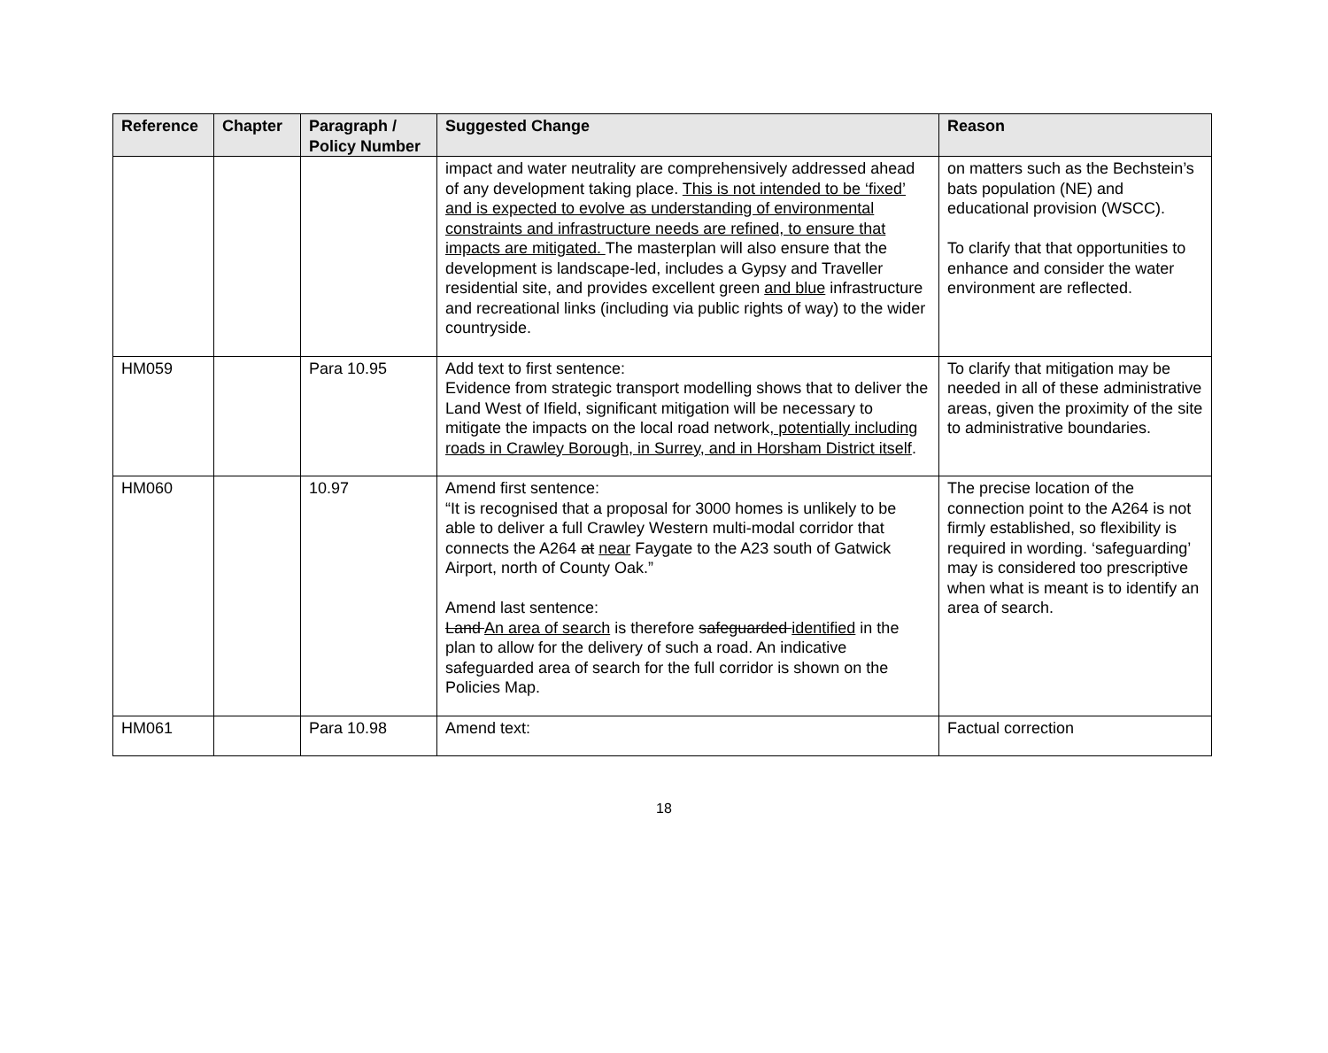| Reference | Chapter | Paragraph / Policy Number | Suggested Change | Reason |
| --- | --- | --- | --- | --- |
| | | | impact and water neutrality are comprehensively addressed ahead of any development taking place. This is not intended to be ‘fixed’ and is expected to evolve as understanding of environmental constraints and infrastructure needs are refined, to ensure that impacts are mitigated. The masterplan will also ensure that the development is landscape-led, includes a Gypsy and Traveller residential site, and provides excellent green and blue infrastructure and recreational links (including via public rights of way) to the wider countryside. | on matters such as the Bechstein’s bats population (NE) and educational provision (WSCC). To clarify that that opportunities to enhance and consider the water environment are reflected. |
| HM059 | | Para 10.95 | Add text to first sentence: Evidence from strategic transport modelling shows that to deliver the Land West of Ifield, significant mitigation will be necessary to mitigate the impacts on the local road network , potentially including roads in Crawley Borough, in Surrey, and in Horsham District itself . | To clarify that mitigation may be needed in all of these administrative areas, given the proximity of the site to administrative boundaries. |
| HM060 | | 10.97 | Amend first sentence: “It is recognised that a proposal for 3000 homes is unlikely to be able to deliver a full Crawley Western multi-modal corridor that connects the A264 at near Faygate to the A23 south of Gatwick Airport, north of County Oak.” Amend last sentence: Land An area of search is therefore safeguarded identified in the plan to allow for the delivery of such a road. An indicative safeguarded area of search for the full corridor is shown on the Policies Map. | The precise location of the connection point to the A264 is not firmly established, so flexibility is required in wording. ‘safeguarding’ may is considered too prescriptive when what is meant is to identify an area of search. |
| HM061 | | Para 10.98 | Amend text: | Factual correction |
18